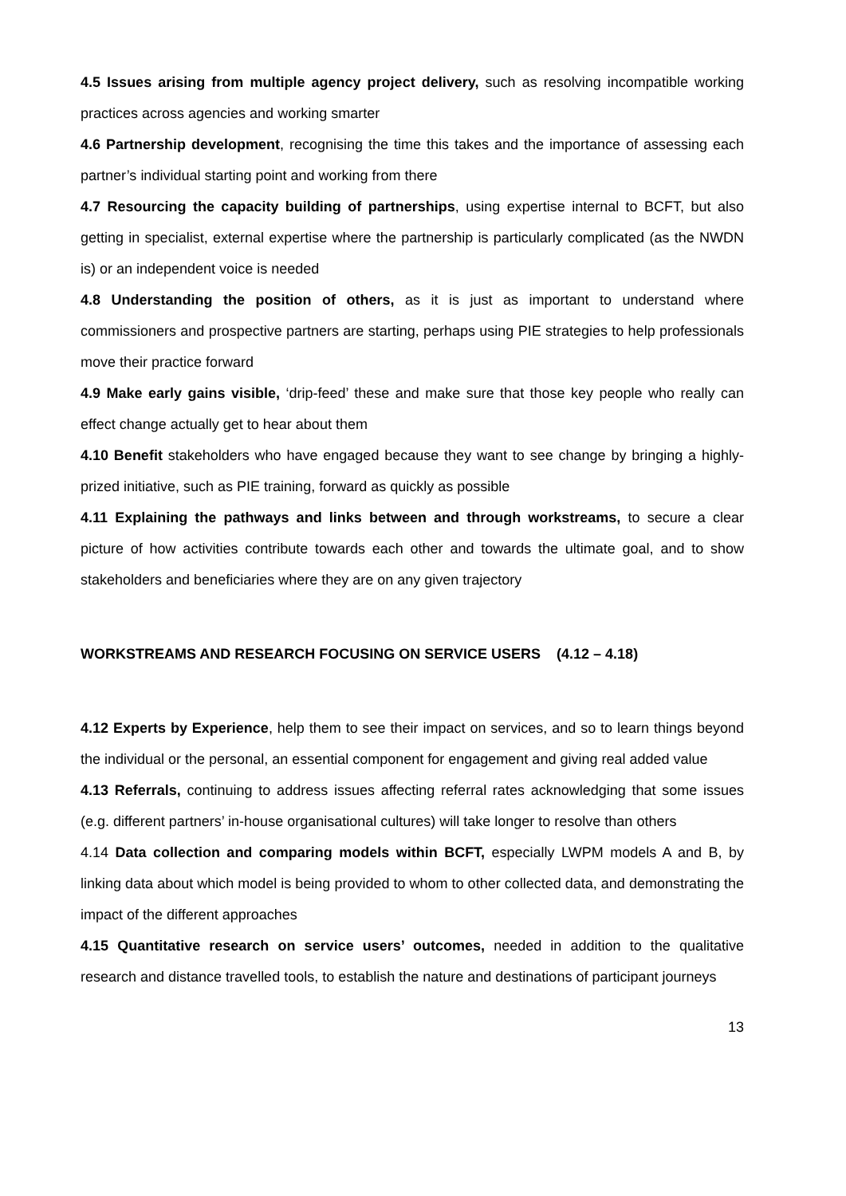4.5 Issues arising from multiple agency project delivery, such as resolving incompatible working practices across agencies and working smarter
4.6 Partnership development, recognising the time this takes and the importance of assessing each partner’s individual starting point and working from there
4.7 Resourcing the capacity building of partnerships, using expertise internal to BCFT, but also getting in specialist, external expertise where the partnership is particularly complicated (as the NWDN is) or an independent voice is needed
4.8 Understanding the position of others, as it is just as important to understand where commissioners and prospective partners are starting, perhaps using PIE strategies to help professionals move their practice forward
4.9 Make early gains visible, ‘drip-feed’ these and make sure that those key people who really can effect change actually get to hear about them
4.10 Benefit stakeholders who have engaged because they want to see change by bringing a highly-prized initiative, such as PIE training, forward as quickly as possible
4.11 Explaining the pathways and links between and through workstreams, to secure a clear picture of how activities contribute towards each other and towards the ultimate goal, and to show stakeholders and beneficiaries where they are on any given trajectory
WORKSTREAMS AND RESEARCH FOCUSING ON SERVICE USERS (4.12 – 4.18)
4.12 Experts by Experience, help them to see their impact on services, and so to learn things beyond the individual or the personal, an essential component for engagement and giving real added value
4.13 Referrals, continuing to address issues affecting referral rates acknowledging that some issues (e.g. different partners’ in-house organisational cultures) will take longer to resolve than others
4.14 Data collection and comparing models within BCFT, especially LWPM models A and B, by linking data about which model is being provided to whom to other collected data, and demonstrating the impact of the different approaches
4.15 Quantitative research on service users’ outcomes, needed in addition to the qualitative research and distance travelled tools, to establish the nature and destinations of participant journeys
13